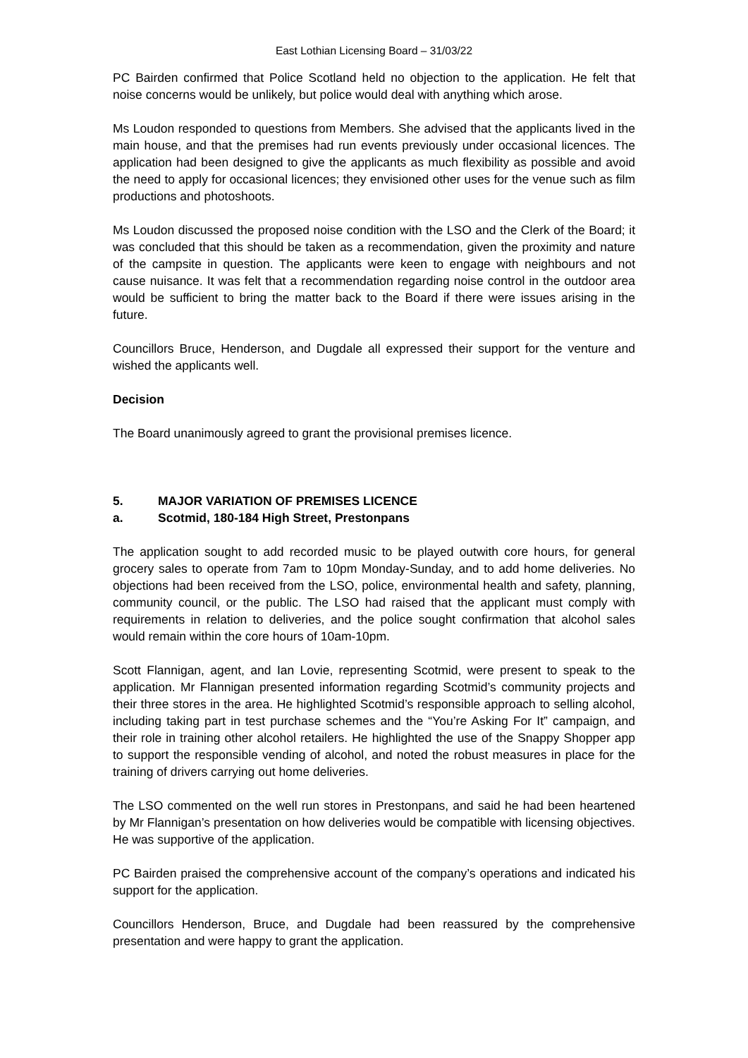East Lothian Licensing Board – 31/03/22
PC Bairden confirmed that Police Scotland held no objection to the application. He felt that noise concerns would be unlikely, but police would deal with anything which arose.
Ms Loudon responded to questions from Members. She advised that the applicants lived in the main house, and that the premises had run events previously under occasional licences. The application had been designed to give the applicants as much flexibility as possible and avoid the need to apply for occasional licences; they envisioned other uses for the venue such as film productions and photoshoots.
Ms Loudon discussed the proposed noise condition with the LSO and the Clerk of the Board; it was concluded that this should be taken as a recommendation, given the proximity and nature of the campsite in question. The applicants were keen to engage with neighbours and not cause nuisance. It was felt that a recommendation regarding noise control in the outdoor area would be sufficient to bring the matter back to the Board if there were issues arising in the future.
Councillors Bruce, Henderson, and Dugdale all expressed their support for the venture and wished the applicants well.
Decision
The Board unanimously agreed to grant the provisional premises licence.
5. MAJOR VARIATION OF PREMISES LICENCE
a. Scotmid, 180-184 High Street, Prestonpans
The application sought to add recorded music to be played outwith core hours, for general grocery sales to operate from 7am to 10pm Monday-Sunday, and to add home deliveries. No objections had been received from the LSO, police, environmental health and safety, planning, community council, or the public. The LSO had raised that the applicant must comply with requirements in relation to deliveries, and the police sought confirmation that alcohol sales would remain within the core hours of 10am-10pm.
Scott Flannigan, agent, and Ian Lovie, representing Scotmid, were present to speak to the application. Mr Flannigan presented information regarding Scotmid’s community projects and their three stores in the area. He highlighted Scotmid’s responsible approach to selling alcohol, including taking part in test purchase schemes and the “You’re Asking For It” campaign, and their role in training other alcohol retailers. He highlighted the use of the Snappy Shopper app to support the responsible vending of alcohol, and noted the robust measures in place for the training of drivers carrying out home deliveries.
The LSO commented on the well run stores in Prestonpans, and said he had been heartened by Mr Flannigan’s presentation on how deliveries would be compatible with licensing objectives. He was supportive of the application.
PC Bairden praised the comprehensive account of the company’s operations and indicated his support for the application.
Councillors Henderson, Bruce, and Dugdale had been reassured by the comprehensive presentation and were happy to grant the application.